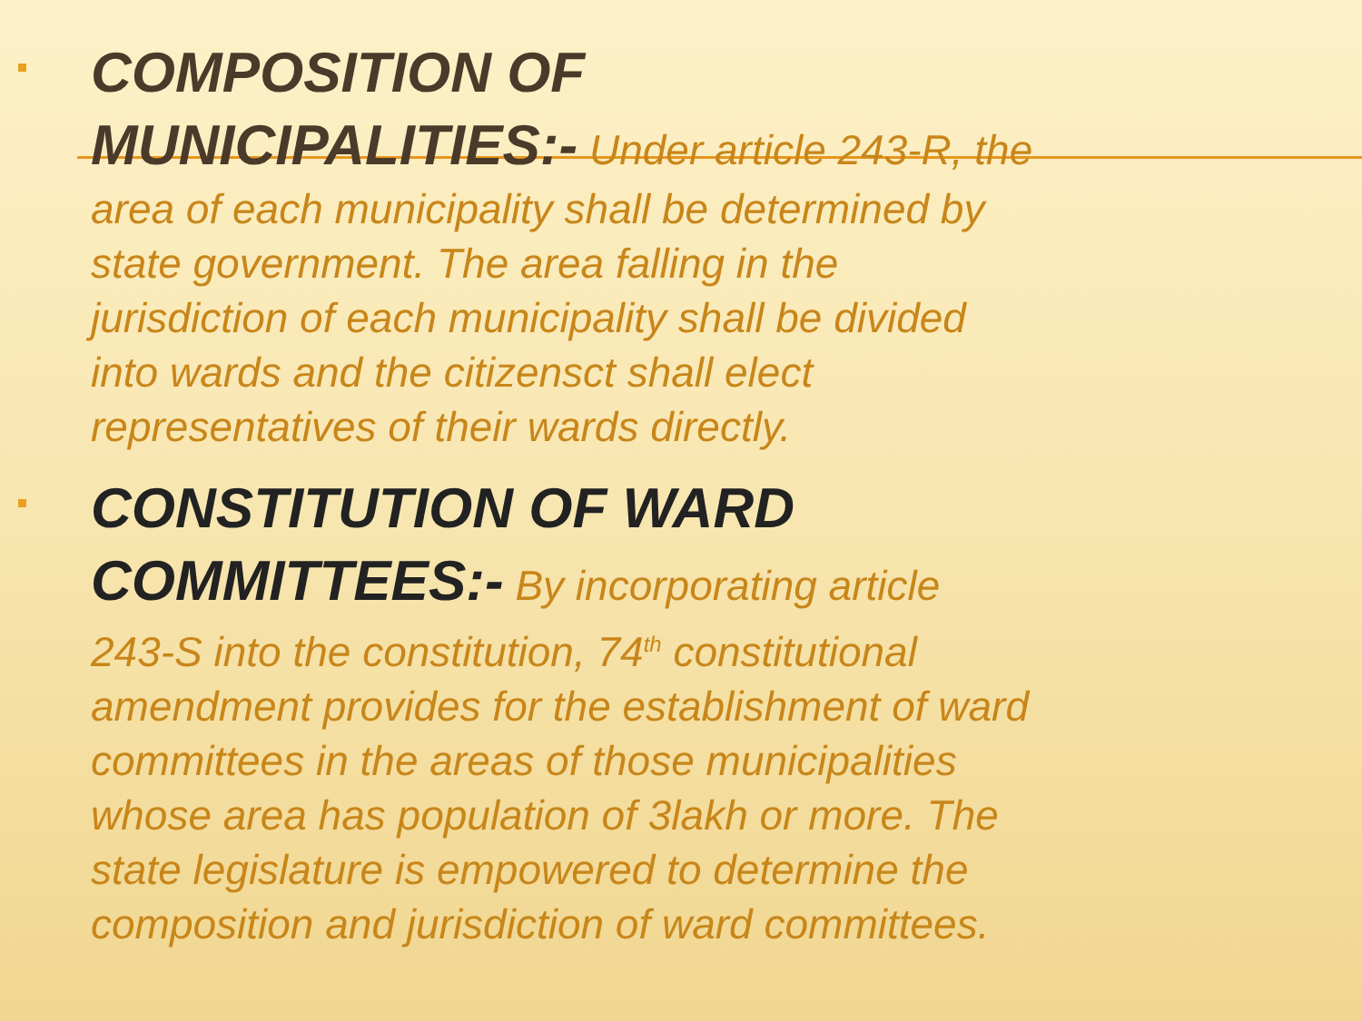COMPOSITION OF MUNICIPALITIES:-
Under article 243-R, the area of each municipality shall be determined by state government. The area falling in the jurisdiction of each municipality shall be divided into wards and the citizensct shall elect representatives of their wards directly.
CONSTITUTION OF WARD COMMITTEES:-
By incorporating article 243-S into the constitution, 74<sup>th</sup> constitutional amendment provides for the establishment of ward committees in the areas of those municipalities whose area has population of 3lakh or more. The state legislature is empowered to determine the composition and jurisdiction of ward committees.